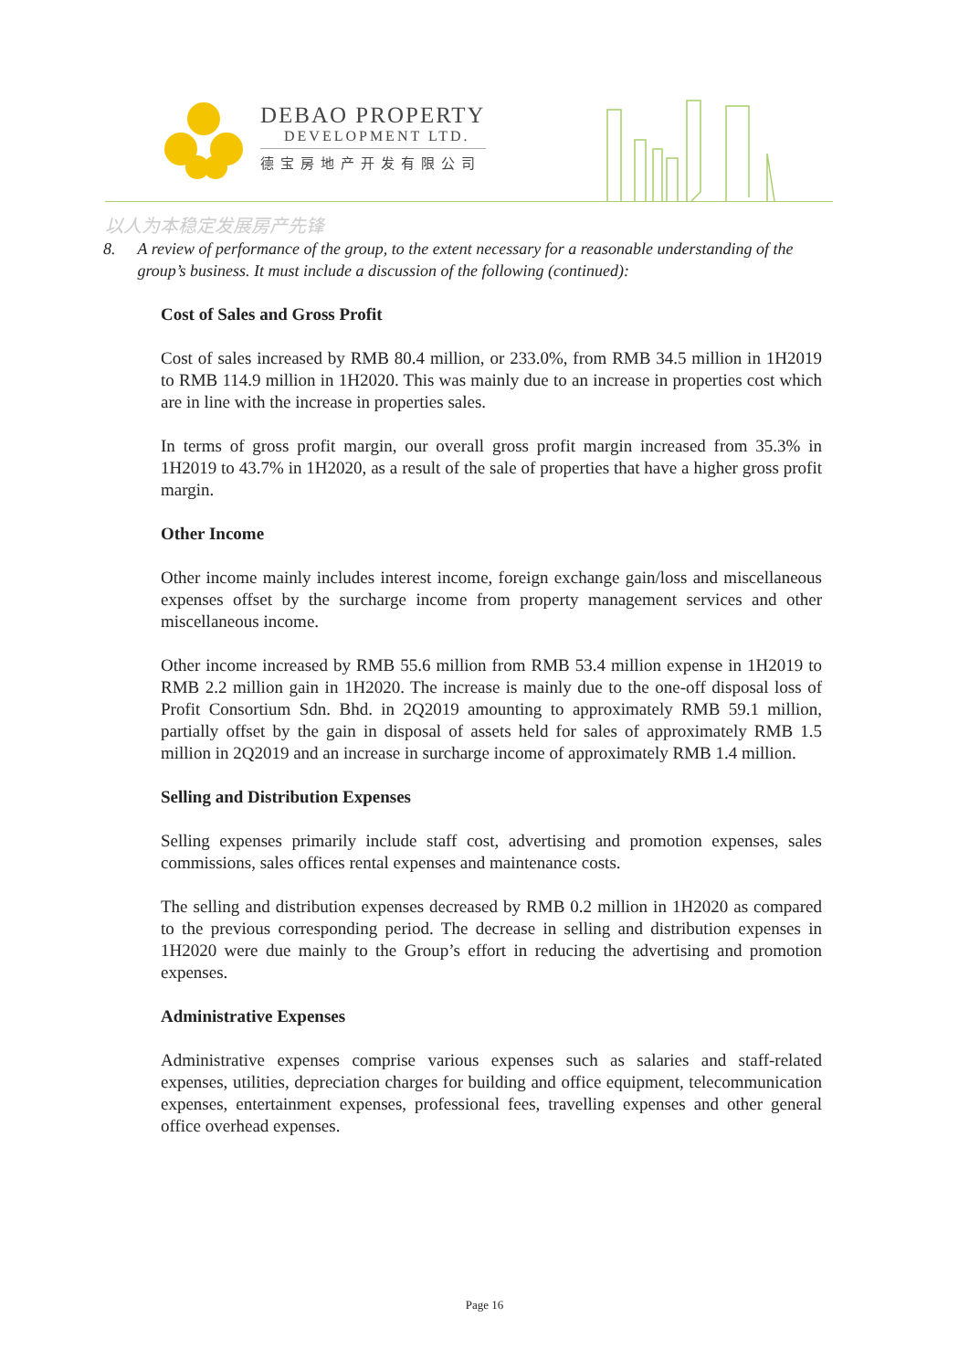DEBAO PROPERTY
DEVELOPMENT LTD.
德宝房地产开发有限公司
以人为本稳定发展房产先锋
8. A review of performance of the group, to the extent necessary for a reasonable understanding of the group’s business. It must include a discussion of the following (continued):
Cost of Sales and Gross Profit
Cost of sales increased by RMB 80.4 million, or 233.0%, from RMB 34.5 million in 1H2019 to RMB 114.9 million in 1H2020. This was mainly due to an increase in properties cost which are in line with the increase in properties sales.
In terms of gross profit margin, our overall gross profit margin increased from 35.3% in 1H2019 to 43.7% in 1H2020, as a result of the sale of properties that have a higher gross profit margin.
Other Income
Other income mainly includes interest income, foreign exchange gain/loss and miscellaneous expenses offset by the surcharge income from property management services and other miscellaneous income.
Other income increased by RMB 55.6 million from RMB 53.4 million expense in 1H2019 to RMB 2.2 million gain in 1H2020. The increase is mainly due to the one-off disposal loss of Profit Consortium Sdn. Bhd. in 2Q2019 amounting to approximately RMB 59.1 million, partially offset by the gain in disposal of assets held for sales of approximately RMB 1.5 million in 2Q2019 and an increase in surcharge income of approximately RMB 1.4 million.
Selling and Distribution Expenses
Selling expenses primarily include staff cost, advertising and promotion expenses, sales commissions, sales offices rental expenses and maintenance costs.
The selling and distribution expenses decreased by RMB 0.2 million in 1H2020 as compared to the previous corresponding period. The decrease in selling and distribution expenses in 1H2020 were due mainly to the Group’s effort in reducing the advertising and promotion expenses.
Administrative Expenses
Administrative expenses comprise various expenses such as salaries and staff-related expenses, utilities, depreciation charges for building and office equipment, telecommunication expenses, entertainment expenses, professional fees, travelling expenses and other general office overhead expenses.
Page 16